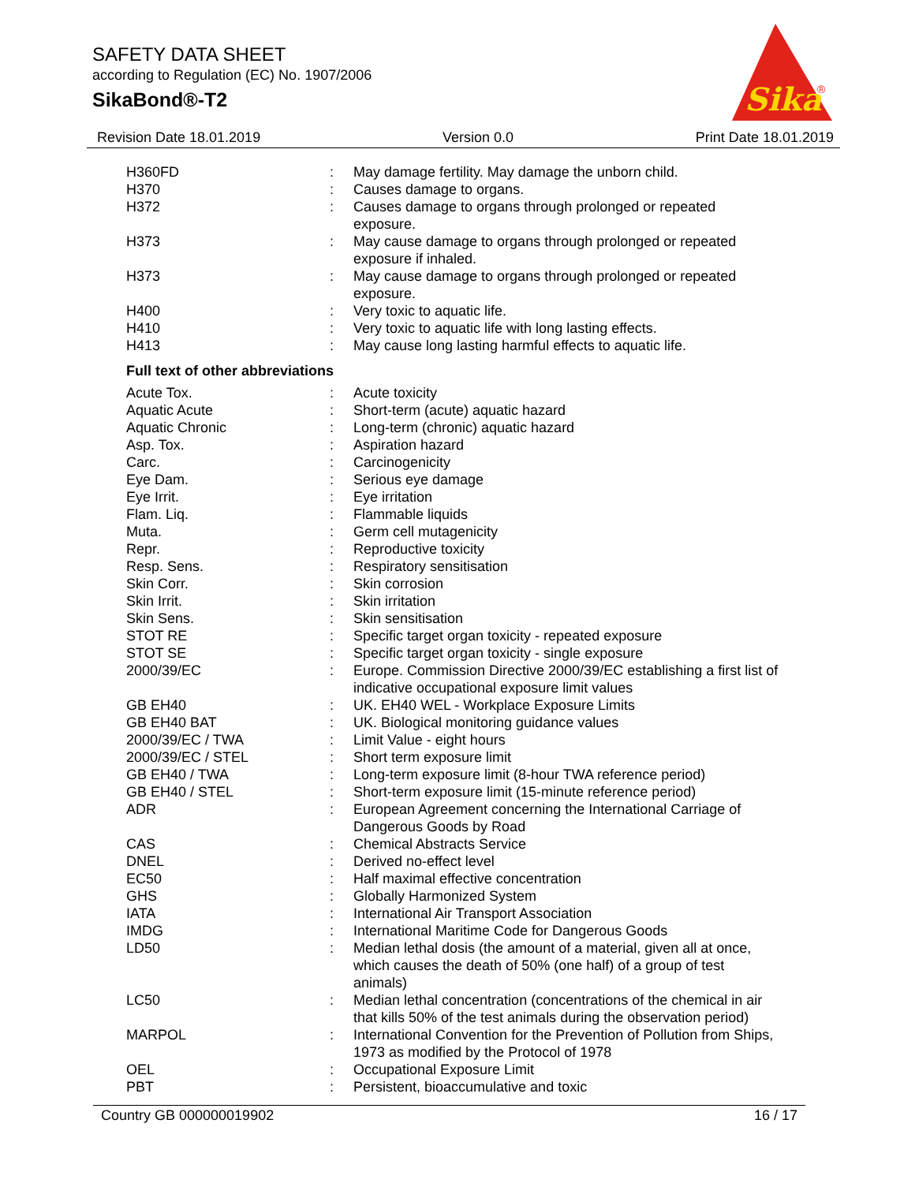SAFETY DATA SHEET
according to Regulation (EC) No. 1907/2006
SikaBond®-T2
Sika
®
Revision Date 18.01.2019 Version 0.0 Print Date 18.01.2019
| H360FD | : | May damage fertility. May damage the unborn child. |
| H370 | : | Causes damage to organs. |
| H372 | : | Causes damage to organs through prolonged or repeated exposure. |
| H373 | : | May cause damage to organs through prolonged or repeated exposure if inhaled. |
| H373 | : | May cause damage to organs through prolonged or repeated exposure. |
| H400 | : | Very toxic to aquatic life. |
| H410 | : | Very toxic to aquatic life with long lasting effects. |
| H413 | : | May cause long lasting harmful effects to aquatic life. |
| Full text of other abbreviations | | |
| Acute Tox. | : | Acute toxicity |
| Aquatic Acute | : | Short-term (acute) aquatic hazard |
| Aquatic Chronic | : | Long-term (chronic) aquatic hazard |
| Asp. Tox. | : | Aspiration hazard |
| Carc. | : | Carcinogenicity |
| Eye Dam. | : | Serious eye damage |
| Eye Irrit. | : | Eye irritation |
| Flam. Liq. | : | Flammable liquids |
| Muta. | : | Germ cell mutagenicity |
| Repr. | : | Reproductive toxicity |
| Resp. Sens. | : | Respiratory sensitisation |
| Skin Corr. | : | Skin corrosion |
| Skin Irrit. | : | Skin irritation |
| Skin Sens. | : | Skin sensitisation |
| STOT RE | : | Specific target organ toxicity - repeated exposure |
| STOT SE | : | Specific target organ toxicity - single exposure |
| 2000/39/EC | : | Europe. Commission Directive 2000/39/EC establishing a first list of indicative occupational exposure limit values |
| GB EH40 | : | UK. EH40 WEL - Workplace Exposure Limits |
| GB EH40 BAT | : | UK. Biological monitoring guidance values |
| 2000/39/EC / TWA | : | Limit Value - eight hours |
| 2000/39/EC / STEL | : | Short term exposure limit |
| GB EH40 / TWA | : | Long-term exposure limit (8-hour TWA reference period) |
| GB EH40 / STEL | : | Short-term exposure limit (15-minute reference period) |
| ADR | : | European Agreement concerning the International Carriage of Dangerous Goods by Road |
| CAS | : | Chemical Abstracts Service |
| DNEL | : | Derived no-effect level |
| EC50 | : | Half maximal effective concentration |
| GHS | : | Globally Harmonized System |
| IATA | : | International Air Transport Association |
| IMDG | : | International Maritime Code for Dangerous Goods |
| LD50 | : | Median lethal dosis (the amount of a material, given all at once, which causes the death of 50% (one half) of a group of test animals) |
| LC50 | : | Median lethal concentration (concentrations of the chemical in air that kills 50% of the test animals during the observation period) |
| MARPOL | : | International Convention for the Prevention of Pollution from Ships, 1973 as modified by the Protocol of 1978 |
| OEL | : | Occupational Exposure Limit |
| PBT | : | Persistent, bioaccumulative and toxic |
Country GB 000000019902 16 / 17